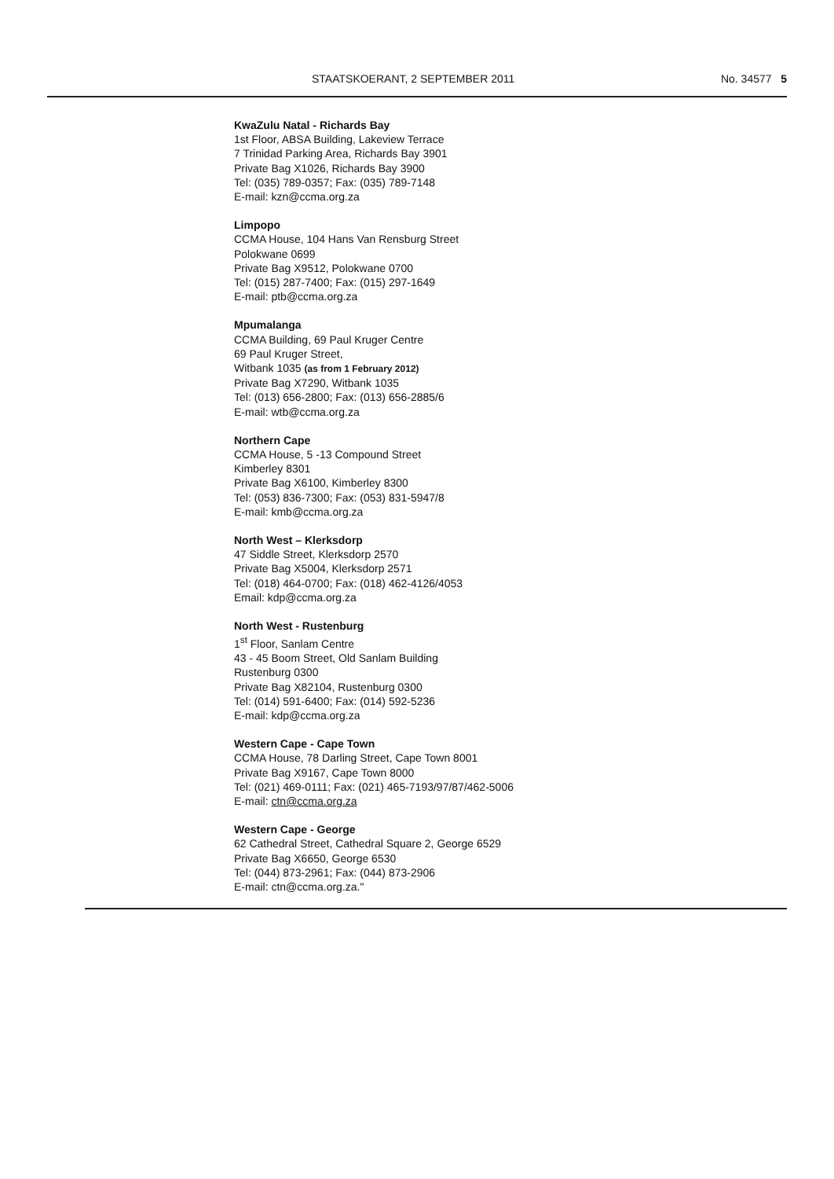STAATSKOERANT, 2 SEPTEMBER 2011 No. 34577 5
KwaZulu Natal - Richards Bay
1st Floor, ABSA Building, Lakeview Terrace
7 Trinidad Parking Area, Richards Bay 3901
Private Bag X1026, Richards Bay 3900
Tel: (035) 789-0357; Fax: (035) 789-7148
E-mail: kzn@ccma.org.za
Limpopo
CCMA House, 104 Hans Van Rensburg Street
Polokwane 0699
Private Bag X9512, Polokwane 0700
Tel: (015) 287-7400; Fax: (015) 297-1649
E-mail: ptb@ccma.org.za
Mpumalanga
CCMA Building, 69 Paul Kruger Centre
69 Paul Kruger Street,
Witbank 1035 (as from 1 February 2012)
Private Bag X7290, Witbank 1035
Tel: (013) 656-2800; Fax: (013) 656-2885/6
E-mail: wtb@ccma.org.za
Northern Cape
CCMA House, 5 -13 Compound Street
Kimberley 8301
Private Bag X6100, Kimberley 8300
Tel: (053) 836-7300; Fax: (053) 831-5947/8
E-mail: kmb@ccma.org.za
North West – Klerksdorp
47 Siddle Street, Klerksdorp 2570
Private Bag X5004, Klerksdorp 2571
Tel: (018) 464-0700; Fax: (018) 462-4126/4053
Email: kdp@ccma.org.za
North West - Rustenburg
1<sup>st</sup> Floor, Sanlam Centre
43 - 45 Boom Street, Old Sanlam Building
Rustenburg 0300
Private Bag X82104, Rustenburg 0300
Tel: (014) 591-6400; Fax: (014) 592-5236
E-mail: kdp@ccma.org.za
Western Cape - Cape Town
CCMA House, 78 Darling Street, Cape Town 8001
Private Bag X9167, Cape Town 8000
Tel: (021) 469-0111; Fax: (021) 465-7193/97/87/462-5006
E-mail: ctn@ccma.org.za
Western Cape - George
62 Cathedral Street, Cathedral Square 2, George 6529
Private Bag X6650, George 6530
Tel: (044) 873-2961; Fax: (044) 873-2906
E-mail: ctn@ccma.org.za."